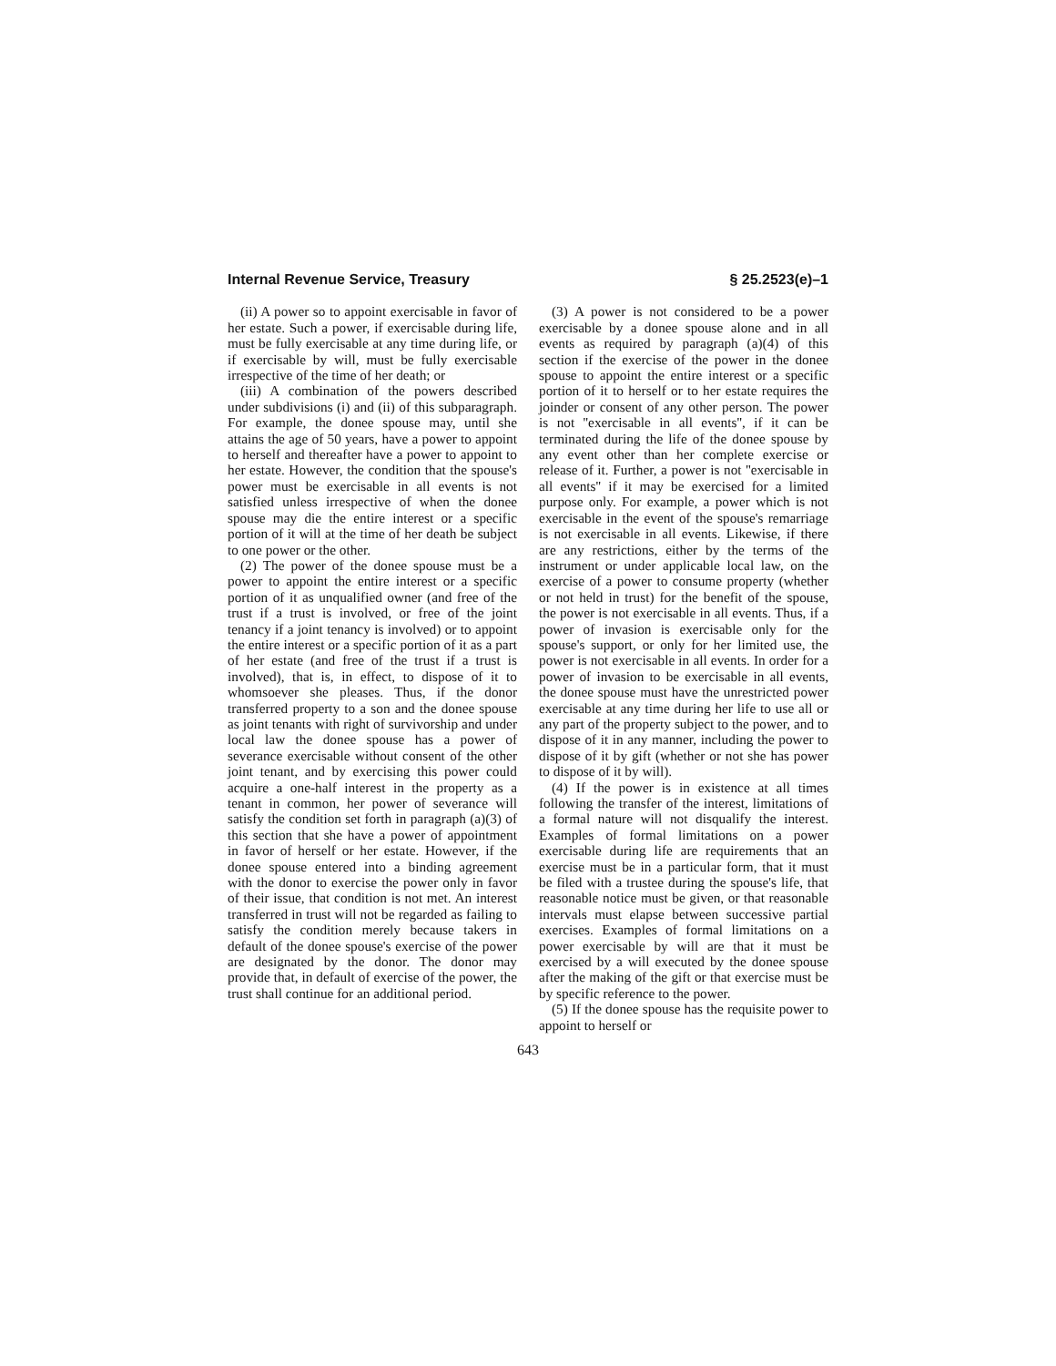Internal Revenue Service, Treasury § 25.2523(e)–1
(ii) A power so to appoint exercisable in favor of her estate. Such a power, if exercisable during life, must be fully exercisable at any time during life, or if exercisable by will, must be fully exercisable irrespective of the time of her death; or
(iii) A combination of the powers described under subdivisions (i) and (ii) of this subparagraph. For example, the donee spouse may, until she attains the age of 50 years, have a power to appoint to herself and thereafter have a power to appoint to her estate. However, the condition that the spouse's power must be exercisable in all events is not satisfied unless irrespective of when the donee spouse may die the entire interest or a specific portion of it will at the time of her death be subject to one power or the other.
(2) The power of the donee spouse must be a power to appoint the entire interest or a specific portion of it as unqualified owner (and free of the trust if a trust is involved, or free of the joint tenancy if a joint tenancy is involved) or to appoint the entire interest or a specific portion of it as a part of her estate (and free of the trust if a trust is involved), that is, in effect, to dispose of it to whomsoever she pleases. Thus, if the donor transferred property to a son and the donee spouse as joint tenants with right of survivorship and under local law the donee spouse has a power of severance exercisable without consent of the other joint tenant, and by exercising this power could acquire a one-half interest in the property as a tenant in common, her power of severance will satisfy the condition set forth in paragraph (a)(3) of this section that she have a power of appointment in favor of herself or her estate. However, if the donee spouse entered into a binding agreement with the donor to exercise the power only in favor of their issue, that condition is not met. An interest transferred in trust will not be regarded as failing to satisfy the condition merely because takers in default of the donee spouse's exercise of the power are designated by the donor. The donor may provide that, in default of exercise of the power, the trust shall continue for an additional period.
(3) A power is not considered to be a power exercisable by a donee spouse alone and in all events as required by paragraph (a)(4) of this section if the exercise of the power in the donee spouse to appoint the entire interest or a specific portion of it to herself or to her estate requires the joinder or consent of any other person. The power is not ''exercisable in all events'', if it can be terminated during the life of the donee spouse by any event other than her complete exercise or release of it. Further, a power is not ''exercisable in all events'' if it may be exercised for a limited purpose only. For example, a power which is not exercisable in the event of the spouse's remarriage is not exercisable in all events. Likewise, if there are any restrictions, either by the terms of the instrument or under applicable local law, on the exercise of a power to consume property (whether or not held in trust) for the benefit of the spouse, the power is not exercisable in all events. Thus, if a power of invasion is exercisable only for the spouse's support, or only for her limited use, the power is not exercisable in all events. In order for a power of invasion to be exercisable in all events, the donee spouse must have the unrestricted power exercisable at any time during her life to use all or any part of the property subject to the power, and to dispose of it in any manner, including the power to dispose of it by gift (whether or not she has power to dispose of it by will).
(4) If the power is in existence at all times following the transfer of the interest, limitations of a formal nature will not disqualify the interest. Examples of formal limitations on a power exercisable during life are requirements that an exercise must be in a particular form, that it must be filed with a trustee during the spouse's life, that reasonable notice must be given, or that reasonable intervals must elapse between successive partial exercises. Examples of formal limitations on a power exercisable by will are that it must be exercised by a will executed by the donee spouse after the making of the gift or that exercise must be by specific reference to the power.
(5) If the donee spouse has the requisite power to appoint to herself or
643